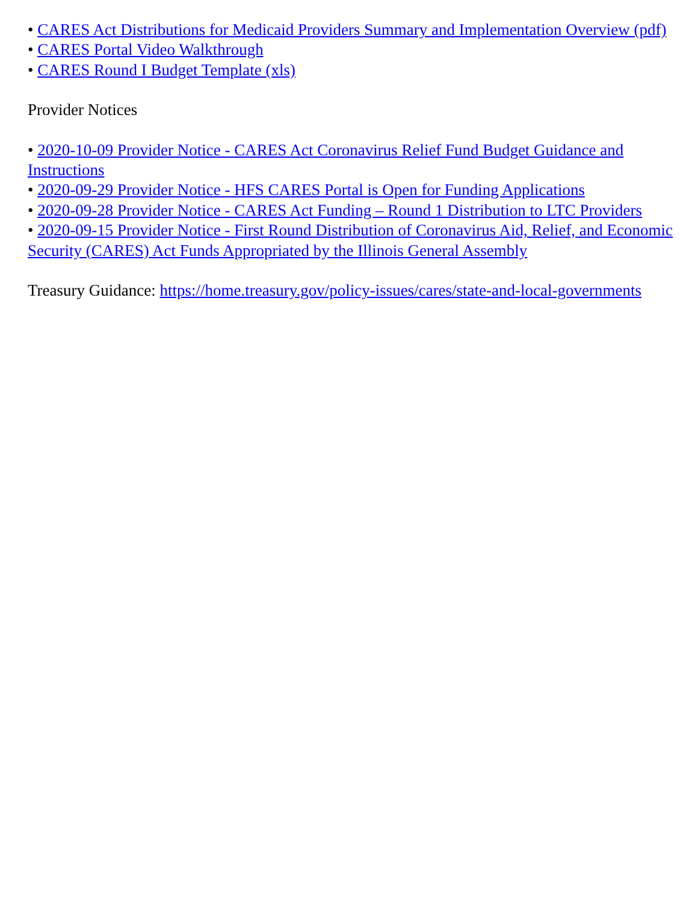• CARES Act Distributions for Medicaid Providers Summary and Implementation Overview (pdf)
• CARES Portal Video Walkthrough
• CARES Round I Budget Template (xls)
Provider Notices
• 2020-10-09 Provider Notice - CARES Act Coronavirus Relief Fund Budget Guidance and Instructions
• 2020-09-29 Provider Notice - HFS CARES Portal is Open for Funding Applications
• 2020-09-28 Provider Notice - CARES Act Funding – Round 1 Distribution to LTC Providers
• 2020-09-15 Provider Notice - First Round Distribution of Coronavirus Aid, Relief, and Economic Security (CARES) Act Funds Appropriated by the Illinois General Assembly
Treasury Guidance: https://home.treasury.gov/policy-issues/cares/state-and-local-governments